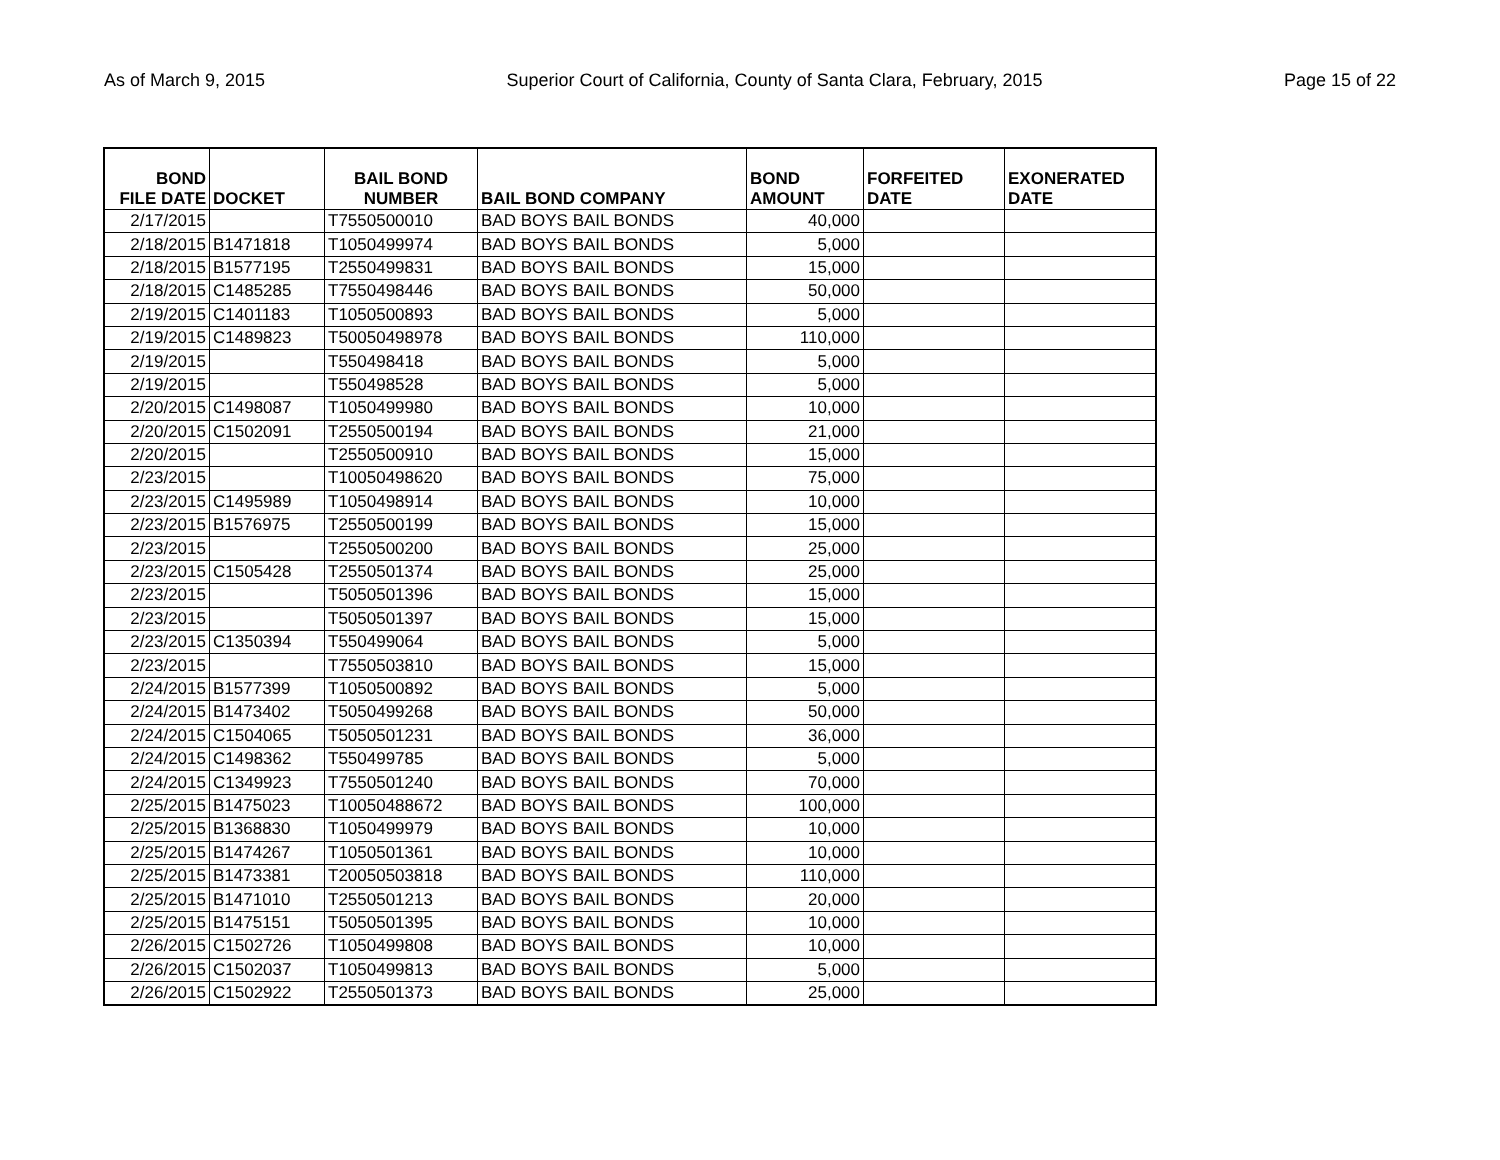As of March 9, 2015 Superior Court of California, County of Santa Clara, February, 2015 Page 15 of 22
| BOND FILE DATE | DOCKET | BAIL BOND NUMBER | BAIL BOND COMPANY | BOND AMOUNT | FORFEITED DATE | EXONERATED DATE |
| --- | --- | --- | --- | --- | --- | --- |
| 2/17/2015 | | T7550500010 | BAD BOYS BAIL BONDS | 40,000 | | |
| 2/18/2015 | B1471818 | T1050499974 | BAD BOYS BAIL BONDS | 5,000 | | |
| 2/18/2015 | B1577195 | T2550499831 | BAD BOYS BAIL BONDS | 15,000 | | |
| 2/18/2015 | C1485285 | T7550498446 | BAD BOYS BAIL BONDS | 50,000 | | |
| 2/19/2015 | C1401183 | T1050500893 | BAD BOYS BAIL BONDS | 5,000 | | |
| 2/19/2015 | C1489823 | T50050498978 | BAD BOYS BAIL BONDS | 110,000 | | |
| 2/19/2015 | | T550498418 | BAD BOYS BAIL BONDS | 5,000 | | |
| 2/19/2015 | | T550498528 | BAD BOYS BAIL BONDS | 5,000 | | |
| 2/20/2015 | C1498087 | T1050499980 | BAD BOYS BAIL BONDS | 10,000 | | |
| 2/20/2015 | C1502091 | T2550500194 | BAD BOYS BAIL BONDS | 21,000 | | |
| 2/20/2015 | | T2550500910 | BAD BOYS BAIL BONDS | 15,000 | | |
| 2/23/2015 | | T10050498620 | BAD BOYS BAIL BONDS | 75,000 | | |
| 2/23/2015 | C1495989 | T1050498914 | BAD BOYS BAIL BONDS | 10,000 | | |
| 2/23/2015 | B1576975 | T2550500199 | BAD BOYS BAIL BONDS | 15,000 | | |
| 2/23/2015 | | T2550500200 | BAD BOYS BAIL BONDS | 25,000 | | |
| 2/23/2015 | C1505428 | T2550501374 | BAD BOYS BAIL BONDS | 25,000 | | |
| 2/23/2015 | | T5050501396 | BAD BOYS BAIL BONDS | 15,000 | | |
| 2/23/2015 | | T5050501397 | BAD BOYS BAIL BONDS | 15,000 | | |
| 2/23/2015 | C1350394 | T550499064 | BAD BOYS BAIL BONDS | 5,000 | | |
| 2/23/2015 | | T7550503810 | BAD BOYS BAIL BONDS | 15,000 | | |
| 2/24/2015 | B1577399 | T1050500892 | BAD BOYS BAIL BONDS | 5,000 | | |
| 2/24/2015 | B1473402 | T5050499268 | BAD BOYS BAIL BONDS | 50,000 | | |
| 2/24/2015 | C1504065 | T5050501231 | BAD BOYS BAIL BONDS | 36,000 | | |
| 2/24/2015 | C1498362 | T550499785 | BAD BOYS BAIL BONDS | 5,000 | | |
| 2/24/2015 | C1349923 | T7550501240 | BAD BOYS BAIL BONDS | 70,000 | | |
| 2/25/2015 | B1475023 | T10050488672 | BAD BOYS BAIL BONDS | 100,000 | | |
| 2/25/2015 | B1368830 | T1050499979 | BAD BOYS BAIL BONDS | 10,000 | | |
| 2/25/2015 | B1474267 | T1050501361 | BAD BOYS BAIL BONDS | 10,000 | | |
| 2/25/2015 | B1473381 | T20050503818 | BAD BOYS BAIL BONDS | 110,000 | | |
| 2/25/2015 | B1471010 | T2550501213 | BAD BOYS BAIL BONDS | 20,000 | | |
| 2/25/2015 | B1475151 | T5050501395 | BAD BOYS BAIL BONDS | 10,000 | | |
| 2/26/2015 | C1502726 | T1050499808 | BAD BOYS BAIL BONDS | 10,000 | | |
| 2/26/2015 | C1502037 | T1050499813 | BAD BOYS BAIL BONDS | 5,000 | | |
| 2/26/2015 | C1502922 | T2550501373 | BAD BOYS BAIL BONDS | 25,000 | | |